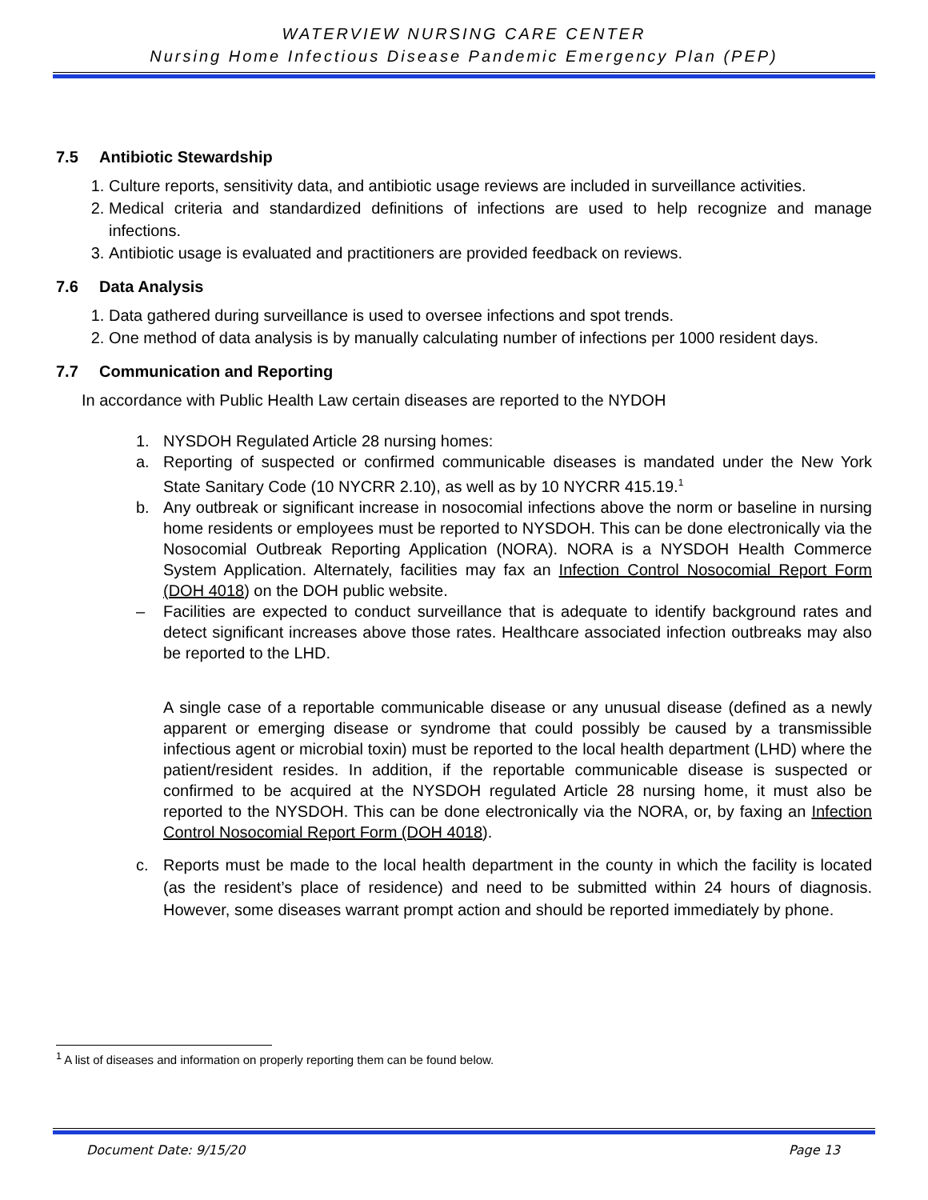WATERVIEW NURSING CARE CENTER
Nursing Home Infectious Disease Pandemic Emergency Plan (PEP)
7.5 Antibiotic Stewardship
1. Culture reports, sensitivity data, and antibiotic usage reviews are included in surveillance activities.
2. Medical criteria and standardized definitions of infections are used to help recognize and manage infections.
3. Antibiotic usage is evaluated and practitioners are provided feedback on reviews.
7.6 Data Analysis
1. Data gathered during surveillance is used to oversee infections and spot trends.
2. One method of data analysis is by manually calculating number of infections per 1000 resident days.
7.7 Communication and Reporting
In accordance with Public Health Law certain diseases are reported to the NYDOH
1. NYSDOH Regulated Article 28 nursing homes:
a. Reporting of suspected or confirmed communicable diseases is mandated under the New York State Sanitary Code (10 NYCRR 2.10), as well as by 10 NYCRR 415.19.<sup>1</sup>
b. Any outbreak or significant increase in nosocomial infections above the norm or baseline in nursing home residents or employees must be reported to NYSDOH. This can be done electronically via the Nosocomial Outbreak Reporting Application (NORA). NORA is a NYSDOH Health Commerce System Application. Alternately, facilities may fax an Infection Control Nosocomial Report Form (DOH 4018) on the DOH public website.
– Facilities are expected to conduct surveillance that is adequate to identify background rates and detect significant increases above those rates. Healthcare associated infection outbreaks may also be reported to the LHD.
A single case of a reportable communicable disease or any unusual disease (defined as a newly apparent or emerging disease or syndrome that could possibly be caused by a transmissible infectious agent or microbial toxin) must be reported to the local health department (LHD) where the patient/resident resides. In addition, if the reportable communicable disease is suspected or confirmed to be acquired at the NYSDOH regulated Article 28 nursing home, it must also be reported to the NYSDOH. This can be done electronically via the NORA, or, by faxing an Infection Control Nosocomial Report Form (DOH 4018).
c. Reports must be made to the local health department in the county in which the facility is located (as the resident’s place of residence) and need to be submitted within 24 hours of diagnosis. However, some diseases warrant prompt action and should be reported immediately by phone.
<sup>1</sup> A list of diseases and information on properly reporting them can be found below.
Document Date: 9/15/20 Page 13